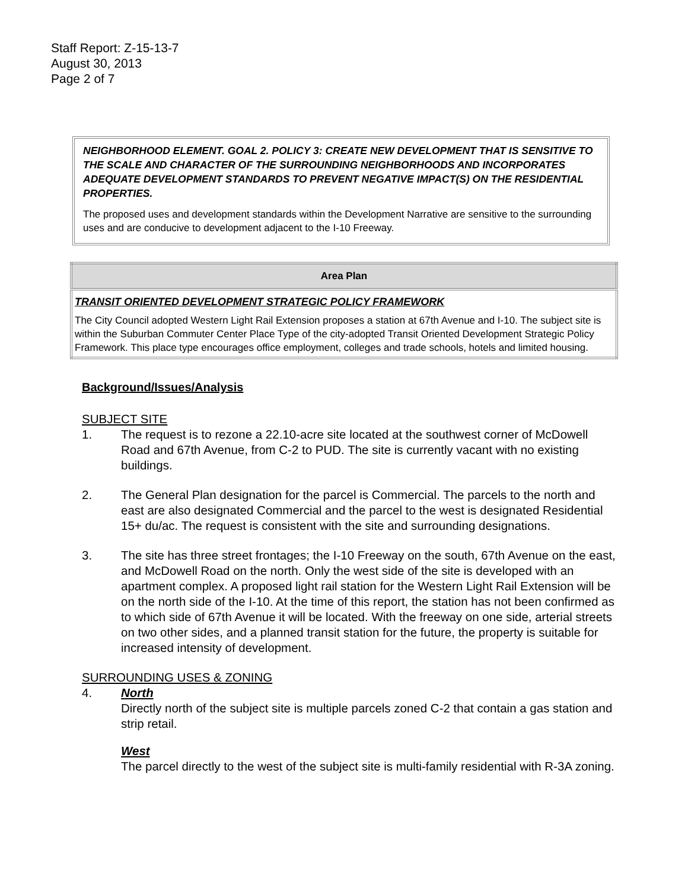Staff Report: Z-15-13-7
August 30, 2013
Page 2 of 7
NEIGHBORHOOD ELEMENT. GOAL 2. POLICY 3: CREATE NEW DEVELOPMENT THAT IS SENSITIVE TO THE SCALE AND CHARACTER OF THE SURROUNDING NEIGHBORHOODS AND INCORPORATES ADEQUATE DEVELOPMENT STANDARDS TO PREVENT NEGATIVE IMPACT(S) ON THE RESIDENTIAL PROPERTIES.
The proposed uses and development standards within the Development Narrative are sensitive to the surrounding uses and are conducive to development adjacent to the I-10 Freeway.
| Area Plan |
| --- |
| TRANSIT ORIENTED DEVELOPMENT STRATEGIC POLICY FRAMEWORK The City Council adopted Western Light Rail Extension proposes a station at 67th Avenue and I-10. The subject site is within the Suburban Commuter Center Place Type of the city-adopted Transit Oriented Development Strategic Policy Framework. This place type encourages office employment, colleges and trade schools, hotels and limited housing. |
Background/Issues/Analysis
SUBJECT SITE
1. The request is to rezone a 22.10-acre site located at the southwest corner of McDowell Road and 67th Avenue, from C-2 to PUD. The site is currently vacant with no existing buildings.
2. The General Plan designation for the parcel is Commercial. The parcels to the north and east are also designated Commercial and the parcel to the west is designated Residential 15+ du/ac. The request is consistent with the site and surrounding designations.
3. The site has three street frontages; the I-10 Freeway on the south, 67th Avenue on the east, and McDowell Road on the north. Only the west side of the site is developed with an apartment complex. A proposed light rail station for the Western Light Rail Extension will be on the north side of the I-10. At the time of this report, the station has not been confirmed as to which side of 67th Avenue it will be located. With the freeway on one side, arterial streets on two other sides, and a planned transit station for the future, the property is suitable for increased intensity of development.
SURROUNDING USES & ZONING
4. North
Directly north of the subject site is multiple parcels zoned C-2 that contain a gas station and strip retail.
West
The parcel directly to the west of the subject site is multi-family residential with R-3A zoning.